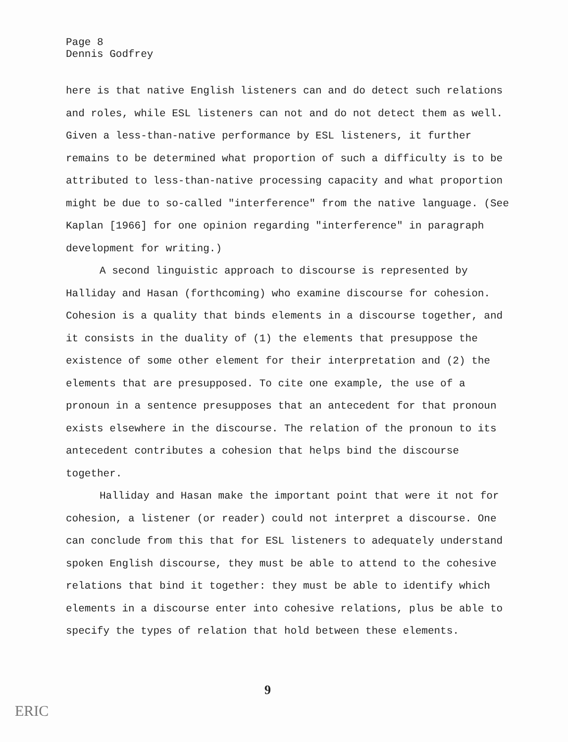Page 8
Dennis Godfrey
here is that native English listeners can and do detect such relations and roles, while ESL listeners can not and do not detect them as well. Given a less-than-native performance by ESL listeners, it further remains to be determined what proportion of such a difficulty is to be attributed to less-than-native processing capacity and what proportion might be due to so-called "interference" from the native language. (See Kaplan [1966] for one opinion regarding "interference" in paragraph development for writing.)
A second linguistic approach to discourse is represented by Halliday and Hasan (forthcoming) who examine discourse for cohesion. Cohesion is a quality that binds elements in a discourse together, and it consists in the duality of (1) the elements that presuppose the existence of some other element for their interpretation and (2) the elements that are presupposed. To cite one example, the use of a pronoun in a sentence presupposes that an antecedent for that pronoun exists elsewhere in the discourse. The relation of the pronoun to its antecedent contributes a cohesion that helps bind the discourse together.
Halliday and Hasan make the important point that were it not for cohesion, a listener (or reader) could not interpret a discourse. One can conclude from this that for ESL listeners to adequately understand spoken English discourse, they must be able to attend to the cohesive relations that bind it together: they must be able to identify which elements in a discourse enter into cohesive relations, plus be able to specify the types of relation that hold between these elements.
9
ERIC